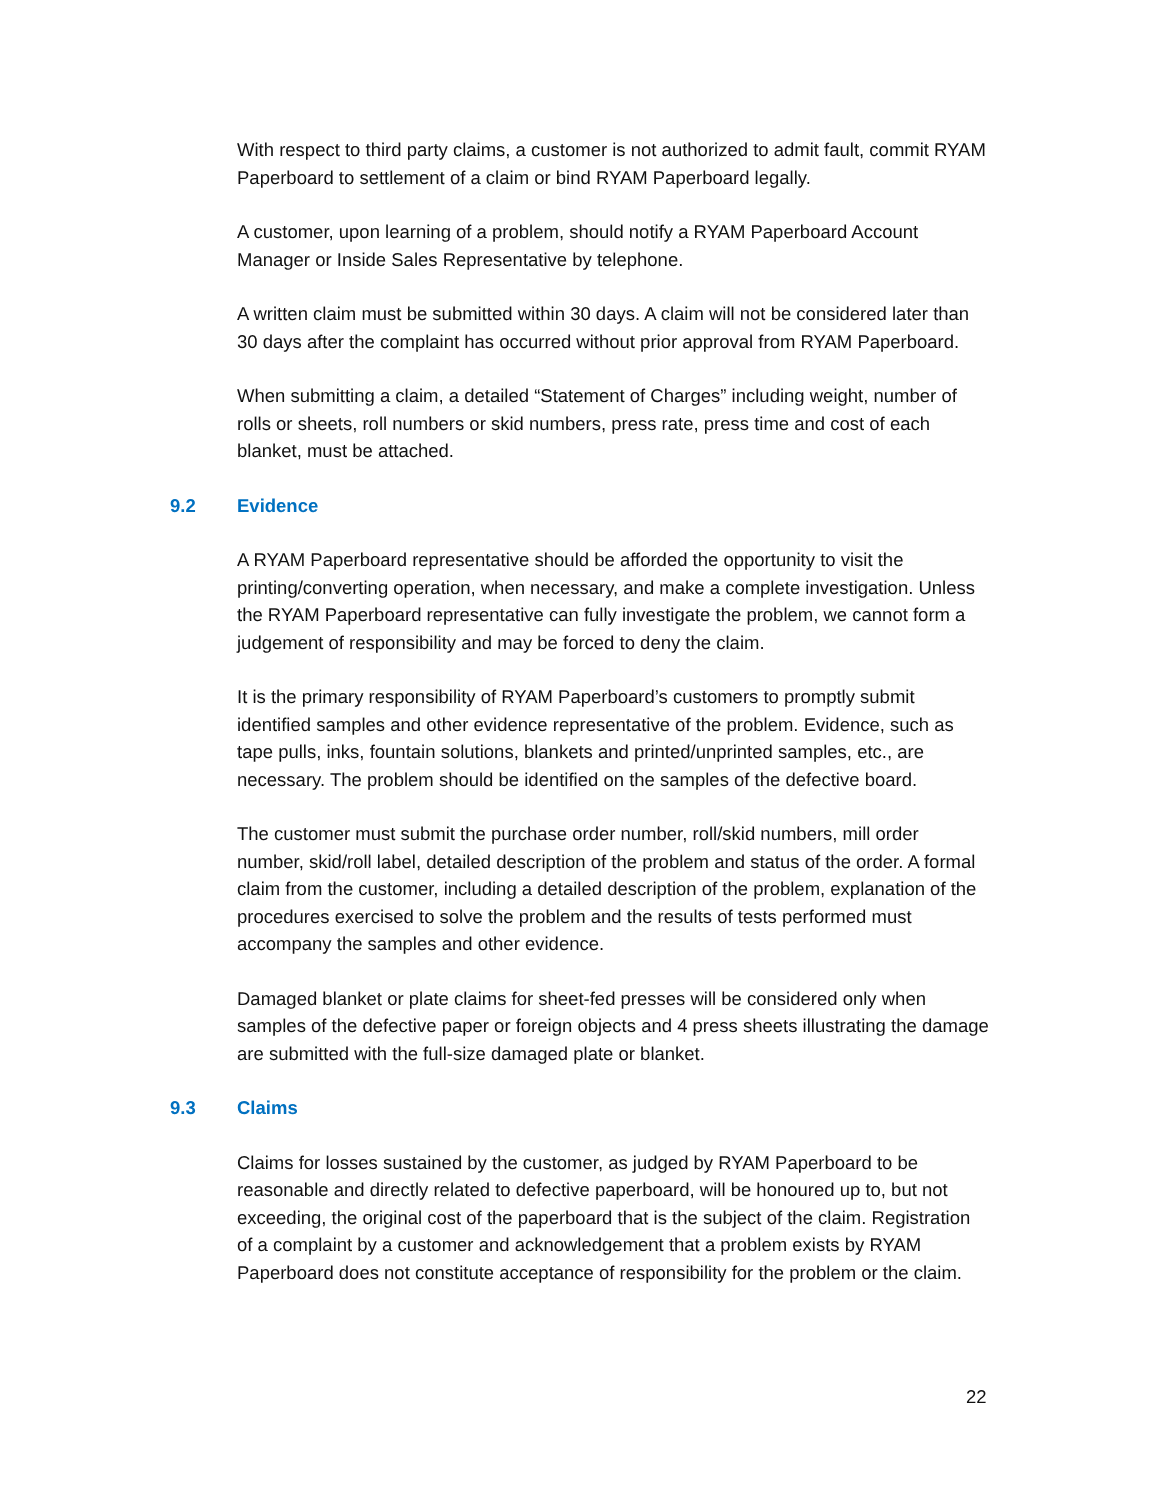With respect to third party claims, a customer is not authorized to admit fault, commit RYAM Paperboard to settlement of a claim or bind RYAM Paperboard legally.
A customer, upon learning of a problem, should notify a RYAM Paperboard Account Manager or Inside Sales Representative by telephone.
A written claim must be submitted within 30 days. A claim will not be considered later than 30 days after the complaint has occurred without prior approval from RYAM Paperboard.
When submitting a claim, a detailed “Statement of Charges” including weight, number of rolls or sheets, roll numbers or skid numbers, press rate, press time and cost of each blanket, must be attached.
9.2 Evidence
A RYAM Paperboard representative should be afforded the opportunity to visit the printing/converting operation, when necessary, and make a complete investigation. Unless the RYAM Paperboard representative can fully investigate the problem, we cannot form a judgement of responsibility and may be forced to deny the claim.
It is the primary responsibility of RYAM Paperboard’s customers to promptly submit identified samples and other evidence representative of the problem. Evidence, such as tape pulls, inks, fountain solutions, blankets and printed/unprinted samples, etc., are necessary. The problem should be identified on the samples of the defective board.
The customer must submit the purchase order number, roll/skid numbers, mill order number, skid/roll label, detailed description of the problem and status of the order. A formal claim from the customer, including a detailed description of the problem, explanation of the procedures exercised to solve the problem and the results of tests performed must accompany the samples and other evidence.
Damaged blanket or plate claims for sheet-fed presses will be considered only when samples of the defective paper or foreign objects and 4 press sheets illustrating the damage are submitted with the full-size damaged plate or blanket.
9.3 Claims
Claims for losses sustained by the customer, as judged by RYAM Paperboard to be reasonable and directly related to defective paperboard, will be honoured up to, but not exceeding, the original cost of the paperboard that is the subject of the claim. Registration of a complaint by a customer and acknowledgement that a problem exists by RYAM Paperboard does not constitute acceptance of responsibility for the problem or the claim.
22